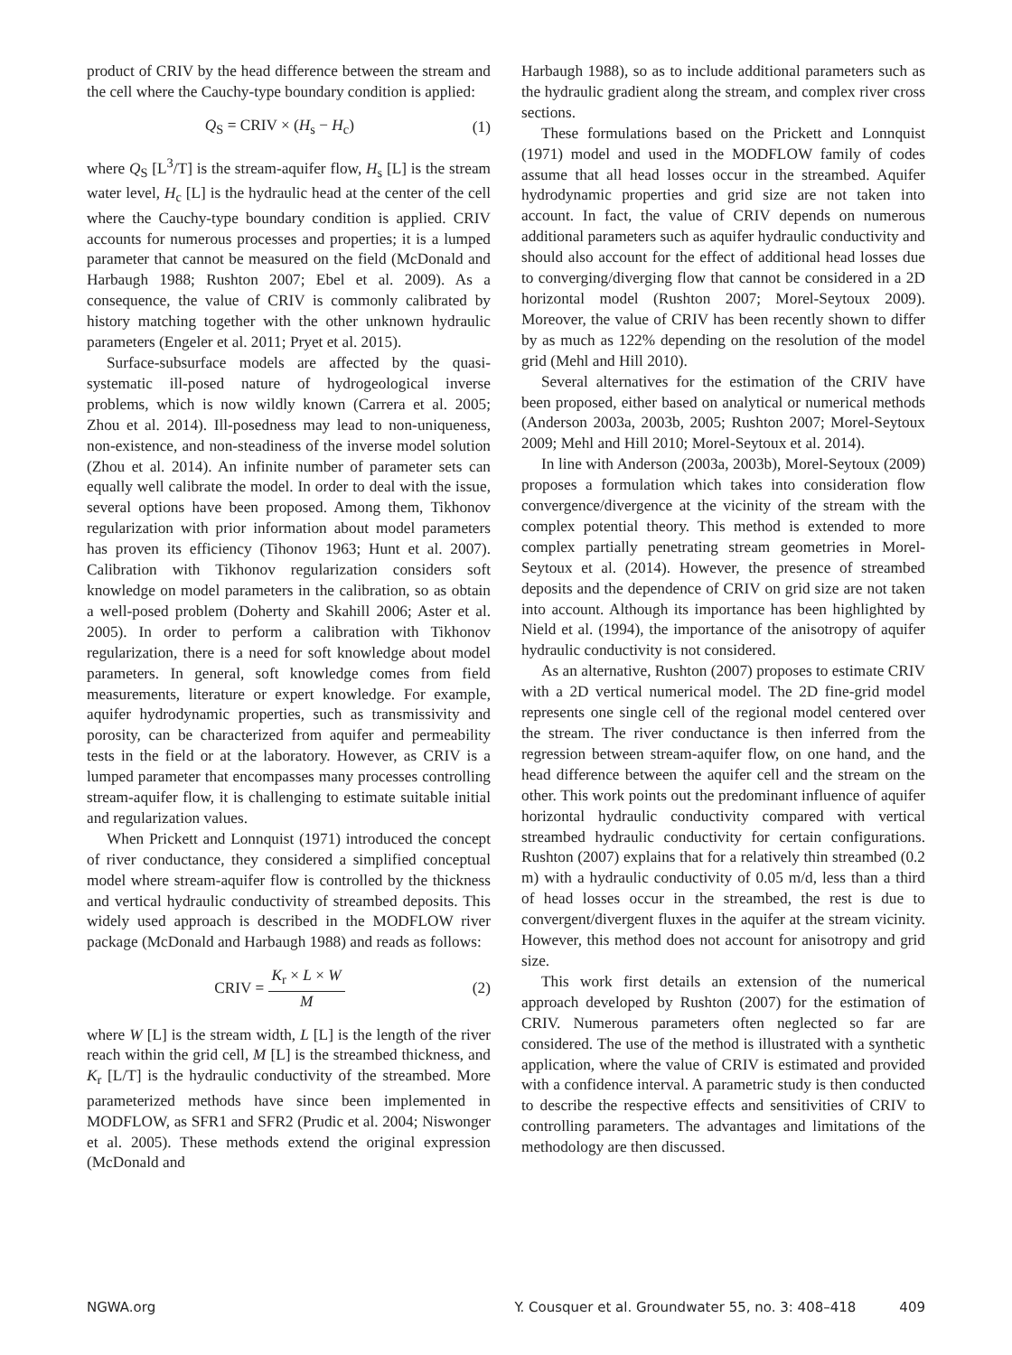product of CRIV by the head difference between the stream and the cell where the Cauchy-type boundary condition is applied:
Q<sub>S</sub> = CRIV × (H<sub>s</sub> − H<sub>c</sub>) (1)
where Q<sub>S</sub> [L<sup>3</sup>/T] is the stream-aquifer flow, H<sub>s</sub> [L] is the stream water level, H<sub>c</sub> [L] is the hydraulic head at the center of the cell where the Cauchy-type boundary condition is applied. CRIV accounts for numerous processes and properties; it is a lumped parameter that cannot be measured on the field (McDonald and Harbaugh 1988; Rushton 2007; Ebel et al. 2009). As a consequence, the value of CRIV is commonly calibrated by history matching together with the other unknown hydraulic parameters (Engeler et al. 2011; Pryet et al. 2015).
Surface-subsurface models are affected by the quasi-systematic ill-posed nature of hydrogeological inverse problems, which is now wildly known (Carrera et al. 2005; Zhou et al. 2014). Ill-posedness may lead to non-uniqueness, non-existence, and non-steadiness of the inverse model solution (Zhou et al. 2014). An infinite number of parameter sets can equally well calibrate the model. In order to deal with the issue, several options have been proposed. Among them, Tikhonov regularization with prior information about model parameters has proven its efficiency (Tihonov 1963; Hunt et al. 2007). Calibration with Tikhonov regularization considers soft knowledge on model parameters in the calibration, so as obtain a well-posed problem (Doherty and Skahill 2006; Aster et al. 2005). In order to perform a calibration with Tikhonov regularization, there is a need for soft knowledge about model parameters. In general, soft knowledge comes from field measurements, literature or expert knowledge. For example, aquifer hydrodynamic properties, such as transmissivity and porosity, can be characterized from aquifer and permeability tests in the field or at the laboratory. However, as CRIV is a lumped parameter that encompasses many processes controlling stream-aquifer flow, it is challenging to estimate suitable initial and regularization values.
When Prickett and Lonnquist (1971) introduced the concept of river conductance, they considered a simplified conceptual model where stream-aquifer flow is controlled by the thickness and vertical hydraulic conductivity of streambed deposits. This widely used approach is described in the MODFLOW river package (McDonald and Harbaugh 1988) and reads as follows:
CRIV =
K<sub>r</sub> × L × W
M
(2)
where W [L] is the stream width, L [L] is the length of the river reach within the grid cell, M [L] is the streambed thickness, and K<sub>r</sub> [L/T] is the hydraulic conductivity of the streambed. More parameterized methods have since been implemented in MODFLOW, as SFR1 and SFR2 (Prudic et al. 2004; Niswonger et al. 2005). These methods extend the original expression (McDonald and
Harbaugh 1988), so as to include additional parameters such as the hydraulic gradient along the stream, and complex river cross sections.
These formulations based on the Prickett and Lonnquist (1971) model and used in the MODFLOW family of codes assume that all head losses occur in the streambed. Aquifer hydrodynamic properties and grid size are not taken into account. In fact, the value of CRIV depends on numerous additional parameters such as aquifer hydraulic conductivity and should also account for the effect of additional head losses due to converging/diverging flow that cannot be considered in a 2D horizontal model (Rushton 2007; Morel-Seytoux 2009). Moreover, the value of CRIV has been recently shown to differ by as much as 122% depending on the resolution of the model grid (Mehl and Hill 2010).
Several alternatives for the estimation of the CRIV have been proposed, either based on analytical or numerical methods (Anderson 2003a, 2003b, 2005; Rushton 2007; Morel-Seytoux 2009; Mehl and Hill 2010; Morel-Seytoux et al. 2014).
In line with Anderson (2003a, 2003b), Morel-Seytoux (2009) proposes a formulation which takes into consideration flow convergence/divergence at the vicinity of the stream with the complex potential theory. This method is extended to more complex partially penetrating stream geometries in Morel-Seytoux et al. (2014). However, the presence of streambed deposits and the dependence of CRIV on grid size are not taken into account. Although its importance has been highlighted by Nield et al. (1994), the importance of the anisotropy of aquifer hydraulic conductivity is not considered.
As an alternative, Rushton (2007) proposes to estimate CRIV with a 2D vertical numerical model. The 2D fine-grid model represents one single cell of the regional model centered over the stream. The river conductance is then inferred from the regression between stream-aquifer flow, on one hand, and the head difference between the aquifer cell and the stream on the other. This work points out the predominant influence of aquifer horizontal hydraulic conductivity compared with vertical streambed hydraulic conductivity for certain configurations. Rushton (2007) explains that for a relatively thin streambed (0.2 m) with a hydraulic conductivity of 0.05 m/d, less than a third of head losses occur in the streambed, the rest is due to convergent/divergent fluxes in the aquifer at the stream vicinity. However, this method does not account for anisotropy and grid size.
This work first details an extension of the numerical approach developed by Rushton (2007) for the estimation of CRIV. Numerous parameters often neglected so far are considered. The use of the method is illustrated with a synthetic application, where the value of CRIV is estimated and provided with a confidence interval. A parametric study is then conducted to describe the respective effects and sensitivities of CRIV to controlling parameters. The advantages and limitations of the methodology are then discussed.
NGWA.org Y. Cousquer et al. Groundwater 55, no. 3: 408–418 409